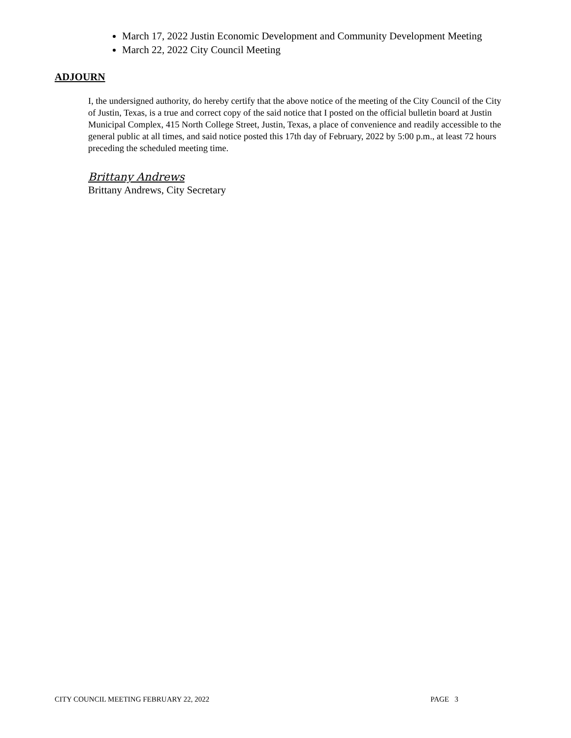March 17, 2022 Justin Economic Development and Community Development Meeting
March 22, 2022 City Council Meeting
ADJOURN
I, the undersigned authority, do hereby certify that the above notice of the meeting of the City Council of the City of Justin, Texas, is a true and correct copy of the said notice that I posted on the official bulletin board at Justin Municipal Complex, 415 North College Street, Justin, Texas, a place of convenience and readily accessible to the general public at all times, and said notice posted this 17th day of February, 2022 by 5:00 p.m., at least 72 hours preceding the scheduled meeting time.
Brittany Andrews
Brittany Andrews, City Secretary
CITY COUNCIL MEETING FEBRUARY 22, 2022 PAGE 3